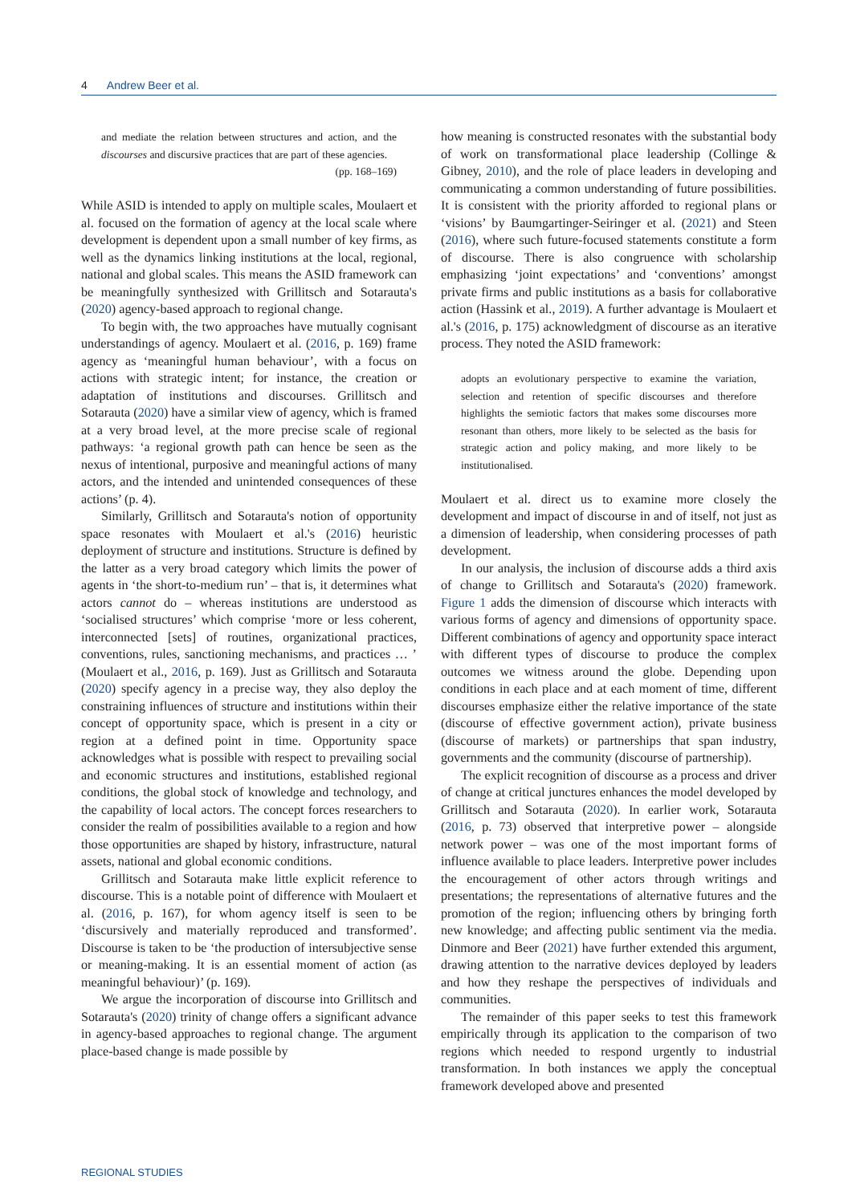4 Andrew Beer et al.
and mediate the relation between structures and action, and the discourses and discursive practices that are part of these agencies.
(pp. 168–169)
While ASID is intended to apply on multiple scales, Moulaert et al. focused on the formation of agency at the local scale where development is dependent upon a small number of key firms, as well as the dynamics linking institutions at the local, regional, national and global scales. This means the ASID framework can be meaningfully synthesized with Grillitsch and Sotarauta's (2020) agency-based approach to regional change.
To begin with, the two approaches have mutually cognisant understandings of agency. Moulaert et al. (2016, p. 169) frame agency as ‘meaningful human behaviour’, with a focus on actions with strategic intent; for instance, the creation or adaptation of institutions and discourses. Grillitsch and Sotarauta (2020) have a similar view of agency, which is framed at a very broad level, at the more precise scale of regional pathways: ‘a regional growth path can hence be seen as the nexus of intentional, purposive and meaningful actions of many actors, and the intended and unintended consequences of these actions’ (p. 4).
Similarly, Grillitsch and Sotarauta's notion of opportunity space resonates with Moulaert et al.'s (2016) heuristic deployment of structure and institutions. Structure is defined by the latter as a very broad category which limits the power of agents in ‘the short-to-medium run’ – that is, it determines what actors cannot do – whereas institutions are understood as ‘socialised structures’ which comprise ‘more or less coherent, interconnected [sets] of routines, organizational practices, conventions, rules, sanctioning mechanisms, and practices … ’ (Moulaert et al., 2016, p. 169). Just as Grillitsch and Sotarauta (2020) specify agency in a precise way, they also deploy the constraining influences of structure and institutions within their concept of opportunity space, which is present in a city or region at a defined point in time. Opportunity space acknowledges what is possible with respect to prevailing social and economic structures and institutions, established regional conditions, the global stock of knowledge and technology, and the capability of local actors. The concept forces researchers to consider the realm of possibilities available to a region and how those opportunities are shaped by history, infrastructure, natural assets, national and global economic conditions.
Grillitsch and Sotarauta make little explicit reference to discourse. This is a notable point of difference with Moulaert et al. (2016, p. 167), for whom agency itself is seen to be ‘discursively and materially reproduced and transformed’. Discourse is taken to be ‘the production of intersubjective sense or meaning-making. It is an essential moment of action (as meaningful behaviour)’ (p. 169).
We argue the incorporation of discourse into Grillitsch and Sotarauta's (2020) trinity of change offers a significant advance in agency-based approaches to regional change. The argument place-based change is made possible by
how meaning is constructed resonates with the substantial body of work on transformational place leadership (Collinge & Gibney, 2010), and the role of place leaders in developing and communicating a common understanding of future possibilities. It is consistent with the priority afforded to regional plans or ‘visions’ by Baumgartinger-Seiringer et al. (2021) and Steen (2016), where such future-focused statements constitute a form of discourse. There is also congruence with scholarship emphasizing ‘joint expectations’ and ‘conventions’ amongst private firms and public institutions as a basis for collaborative action (Hassink et al., 2019). A further advantage is Moulaert et al.'s (2016, p. 175) acknowledgment of discourse as an iterative process. They noted the ASID framework:
adopts an evolutionary perspective to examine the variation, selection and retention of specific discourses and therefore highlights the semiotic factors that makes some discourses more resonant than others, more likely to be selected as the basis for strategic action and policy making, and more likely to be institutionalised.
Moulaert et al. direct us to examine more closely the development and impact of discourse in and of itself, not just as a dimension of leadership, when considering processes of path development.
In our analysis, the inclusion of discourse adds a third axis of change to Grillitsch and Sotarauta's (2020) framework. Figure 1 adds the dimension of discourse which interacts with various forms of agency and dimensions of opportunity space. Different combinations of agency and opportunity space interact with different types of discourse to produce the complex outcomes we witness around the globe. Depending upon conditions in each place and at each moment of time, different discourses emphasize either the relative importance of the state (discourse of effective government action), private business (discourse of markets) or partnerships that span industry, governments and the community (discourse of partnership).
The explicit recognition of discourse as a process and driver of change at critical junctures enhances the model developed by Grillitsch and Sotarauta (2020). In earlier work, Sotarauta (2016, p. 73) observed that interpretive power – alongside network power – was one of the most important forms of influence available to place leaders. Interpretive power includes the encouragement of other actors through writings and presentations; the representations of alternative futures and the promotion of the region; influencing others by bringing forth new knowledge; and affecting public sentiment via the media. Dinmore and Beer (2021) have further extended this argument, drawing attention to the narrative devices deployed by leaders and how they reshape the perspectives of individuals and communities.
The remainder of this paper seeks to test this framework empirically through its application to the comparison of two regions which needed to respond urgently to industrial transformation. In both instances we apply the conceptual framework developed above and presented
REGIONAL STUDIES